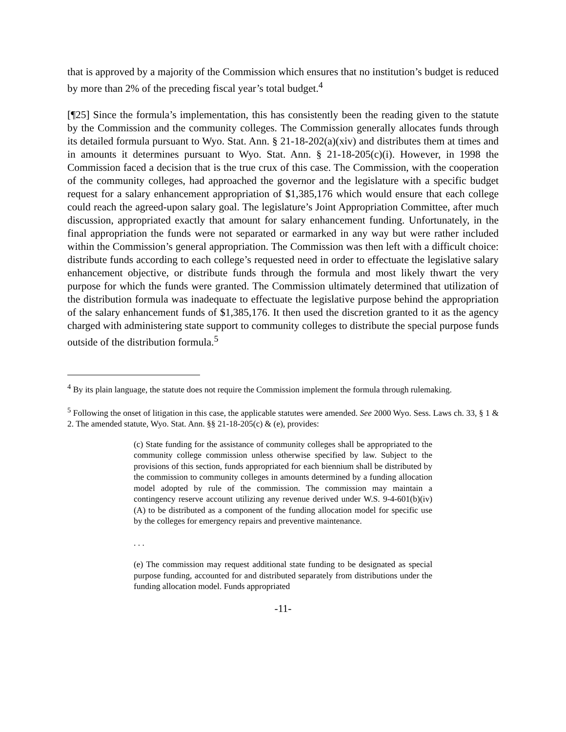that is approved by a majority of the Commission which ensures that no institution’s budget is reduced by more than 2% of the preceding fiscal year’s total budget.<sup>4</sup>
[¶25] Since the formula’s implementation, this has consistently been the reading given to the statute by the Commission and the community colleges. The Commission generally allocates funds through its detailed formula pursuant to Wyo. Stat. Ann. § 21-18-202(a)(xiv) and distributes them at times and in amounts it determines pursuant to Wyo. Stat. Ann. § 21-18-205(c)(i). However, in 1998 the Commission faced a decision that is the true crux of this case. The Commission, with the cooperation of the community colleges, had approached the governor and the legislature with a specific budget request for a salary enhancement appropriation of $1,385,176 which would ensure that each college could reach the agreed-upon salary goal. The legislature’s Joint Appropriation Committee, after much discussion, appropriated exactly that amount for salary enhancement funding. Unfortunately, in the final appropriation the funds were not separated or earmarked in any way but were rather included within the Commission’s general appropriation. The Commission was then left with a difficult choice: distribute funds according to each college’s requested need in order to effectuate the legislative salary enhancement objective, or distribute funds through the formula and most likely thwart the very purpose for which the funds were granted. The Commission ultimately determined that utilization of the distribution formula was inadequate to effectuate the legislative purpose behind the appropriation of the salary enhancement funds of $1,385,176. It then used the discretion granted to it as the agency charged with administering state support to community colleges to distribute the special purpose funds outside of the distribution formula.<sup>5</sup>
<sup>4</sup> By its plain language, the statute does not require the Commission implement the formula through rulemaking.
<sup>5</sup> Following the onset of litigation in this case, the applicable statutes were amended. See 2000 Wyo. Sess. Laws ch. 33, § 1 & 2. The amended statute, Wyo. Stat. Ann. §§ 21-18-205(c) & (e), provides:
(c) State funding for the assistance of community colleges shall be appropriated to the community college commission unless otherwise specified by law. Subject to the provisions of this section, funds appropriated for each biennium shall be distributed by the commission to community colleges in amounts determined by a funding allocation model adopted by rule of the commission. The commission may maintain a contingency reserve account utilizing any revenue derived under W.S. 9-4-601(b)(iv)(A) to be distributed as a component of the funding allocation model for specific use by the colleges for emergency repairs and preventive maintenance.
. . .
(e) The commission may request additional state funding to be designated as special purpose funding, accounted for and distributed separately from distributions under the funding allocation model. Funds appropriated
-11-